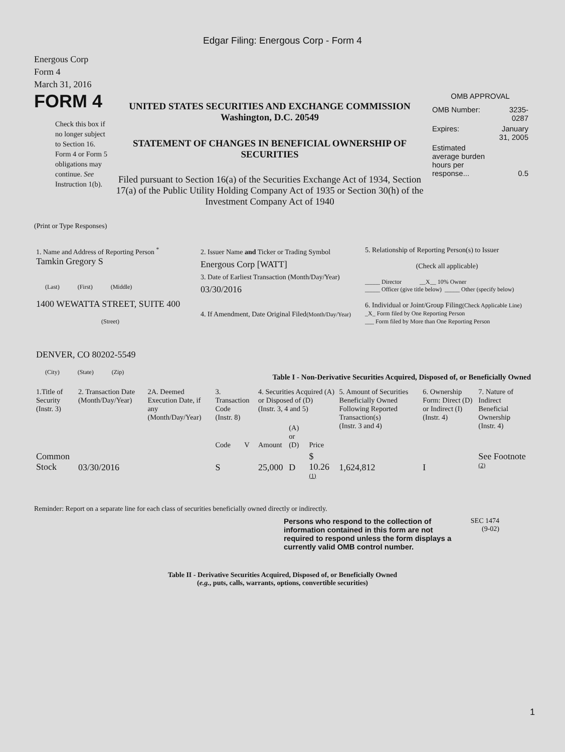Edgar Filing: Energous Corp - Form 4
Energous Corp
Form 4
March 31, 2016
FORM 4
Check this box if no longer subject to Section 16. Form 4 or Form 5 obligations may continue. See Instruction 1(b).
UNITED STATES SECURITIES AND EXCHANGE COMMISSION
Washington, D.C. 20549
STATEMENT OF CHANGES IN BENEFICIAL OWNERSHIP OF SECURITIES
Filed pursuant to Section 16(a) of the Securities Exchange Act of 1934, Section 17(a) of the Public Utility Holding Company Act of 1935 or Section 30(h) of the Investment Company Act of 1940
OMB APPROVAL
| OMB Number: | 3235-0287 |
| Expires: | January 31, 2005 |
| Estimated average burden hours per response... | 0.5 |
(Print or Type Responses)
| 1. Name and Address of Reporting Person <sup>*</sup> Tamkin Gregory S (Last) (First) (Middle) 1400 WEWATTA STREET, SUITE 400 (Street) DENVER, CO 80202-5549 (City) (State) (Zip) | 2. Issuer Name and Ticker or Trading Symbol Energous Corp [WATT] 3. Date of Earliest Transaction (Month/Day/Year) 03/30/2016 4. If Amendment, Date Original Filed (Month/Day/Year) | 5. Relationship of Reporting Person(s) to Issuer (Check all applicable) _____ Director __X__ 10% Owner _____ Officer (give title below) _____ Other (specify below) 6. Individual or Joint/Group Filing (Check Applicable Line) _X_ Form filed by One Reporting Person ___ Form filed by More than One Reporting Person |
Table I - Non-Derivative Securities Acquired, Disposed of, or Beneficially Owned
| 1.Title of Security (Instr. 3) | 2. Transaction Date (Month/Day/Year) | 2A. Deemed Execution Date, if any (Month/Day/Year) | 3. Transaction Code (Instr. 8) | | 4. Securities Acquired (A) or Disposed of (D) (Instr. 3, 4 and 5) | | | 5. Amount of Securities Beneficially Owned Following Reported Transaction(s) (Instr. 3 and 4) | 6. Ownership Form: Direct (D) or Indirect (I) (Instr. 4) | 7. Nature of Indirect Beneficial Ownership (Instr. 4) |
| --- | --- | --- | --- | --- | --- | --- | --- | --- | --- | --- |
| | | | Code | V | Amount | (A) or (D) | Price | | | |
| Common Stock | 03/30/2016 | | S | | 25,000 | D | $ 10.26 <sup>(1)</sup> | 1,624,812 | I | See Footnote <sup>(2)</sup> |
Reminder: Report on a separate line for each class of securities beneficially owned directly or indirectly.
Persons who respond to the collection of information contained in this form are not required to respond unless the form displays a currently valid OMB control number.
SEC 1474
(9-02)
Table II - Derivative Securities Acquired, Disposed of, or Beneficially Owned
(e.g., puts, calls, warrants, options, convertible securities)
1